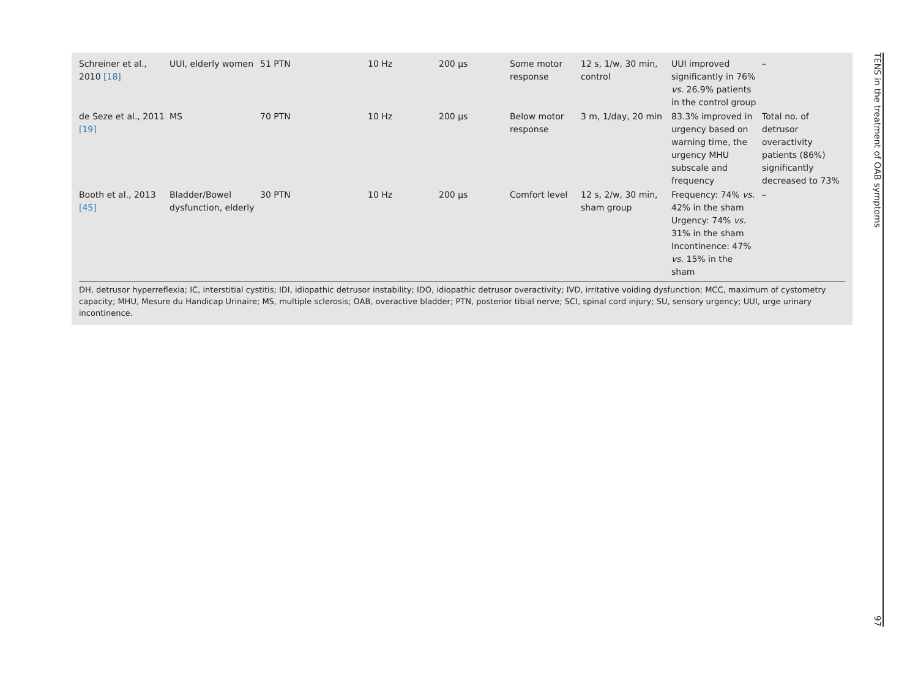| Schreiner et al., 2010 [18] | UUI, elderly women | 51 PTN | 10 Hz | 200 µs | Some motor response | 12 s, 1/w, 30 min, control | UUI improved significantly in 76% vs. 26.9% patients in the control group | – |
| de Seze et al., 2011 [19] | MS | 70 PTN | 10 Hz | 200 µs | Below motor response | 3 m, 1/day, 20 min | 83.3% improved in urgency based on warning time, the urgency MHU subscale and frequency | Total no. of detrusor overactivity patients (86%) significantly decreased to 73% |
| Booth et al., 2013 [45] | Bladder/Bowel dysfunction, elderly | 30 PTN | 10 Hz | 200 µs | Comfort level | 12 s, 2/w, 30 min, sham group | Frequency: 74% vs. 42% in the sham Urgency: 74% vs. 31% in the sham Incontinence: 47% vs. 15% in the sham | – |
DH, detrusor hyperreflexia; IC, interstitial cystitis; IDI, idiopathic detrusor instability; IDO, idiopathic detrusor overactivity; IVD, irritative voiding dysfunction; MCC, maximum of cystometry capacity; MHU, Mesure du Handicap Urinaire; MS, multiple sclerosis; OAB, overactive bladder; PTN, posterior tibial nerve; SCI, spinal cord injury; SU, sensory urgency; UUI, urge urinary incontinence.
TENS in the treatment of OAB symptoms 97